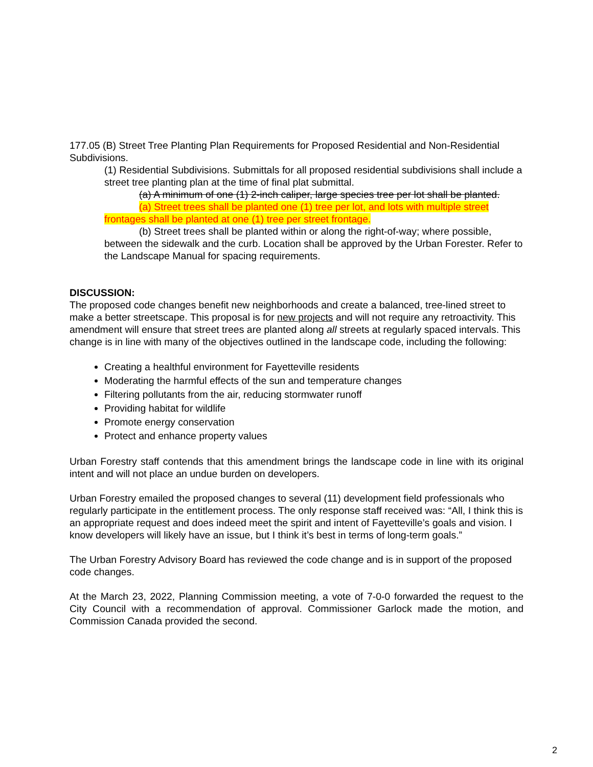177.05 (B) Street Tree Planting Plan Requirements for Proposed Residential and Non-Residential Subdivisions.
(1) Residential Subdivisions. Submittals for all proposed residential subdivisions shall include a street tree planting plan at the time of final plat submittal.
(a) A minimum of one (1) 2-inch caliper, large species tree per lot shall be planted.
(a) Street trees shall be planted one (1) tree per lot, and lots with multiple street frontages shall be planted at one (1) tree per street frontage.
(b) Street trees shall be planted within or along the right-of-way; where possible, between the sidewalk and the curb. Location shall be approved by the Urban Forester. Refer to the Landscape Manual for spacing requirements.
DISCUSSION:
The proposed code changes benefit new neighborhoods and create a balanced, tree-lined street to make a better streetscape. This proposal is for new projects and will not require any retroactivity. This amendment will ensure that street trees are planted along all streets at regularly spaced intervals. This change is in line with many of the objectives outlined in the landscape code, including the following:
Creating a healthful environment for Fayetteville residents
Moderating the harmful effects of the sun and temperature changes
Filtering pollutants from the air, reducing stormwater runoff
Providing habitat for wildlife
Promote energy conservation
Protect and enhance property values
Urban Forestry staff contends that this amendment brings the landscape code in line with its original intent and will not place an undue burden on developers.
Urban Forestry emailed the proposed changes to several (11) development field professionals who regularly participate in the entitlement process. The only response staff received was: “All, I think this is an appropriate request and does indeed meet the spirit and intent of Fayetteville’s goals and vision. I know developers will likely have an issue, but I think it’s best in terms of long-term goals.”
The Urban Forestry Advisory Board has reviewed the code change and is in support of the proposed code changes.
At the March 23, 2022, Planning Commission meeting, a vote of 7-0-0 forwarded the request to the City Council with a recommendation of approval. Commissioner Garlock made the motion, and Commission Canada provided the second.
2